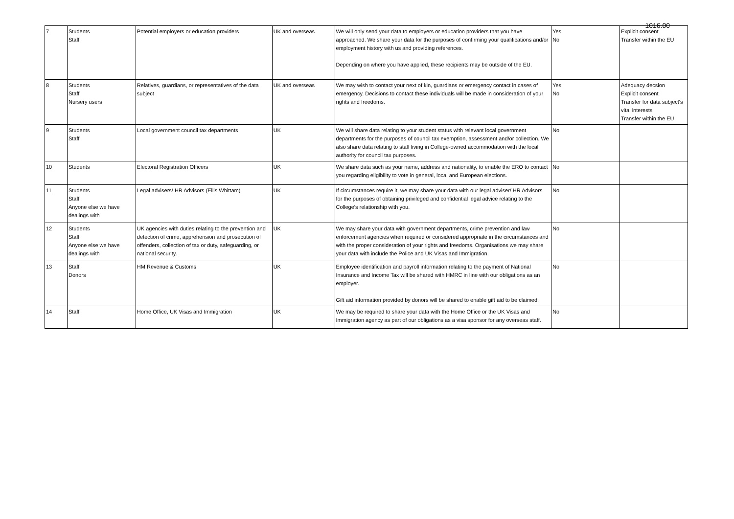1016.00
| 7 | Students Staff | Potential employers or education providers | UK and overseas | We will only send your data to employers or education providers that you have approached. We share your data for the purposes of confirming your qualifications and/or employment history with us and providing references. Depending on where you have applied, these recipients may be outside of the EU. | Yes No | Explicit consent Transfer within the EU |
| 8 | Students Staff Nursery users | Relatives, guardians, or representatives of the data subject | UK and overseas | We may wish to contact your next of kin, guardians or emergency contact in cases of emergency. Decisions to contact these individuals will be made in consideration of your rights and freedoms. | Yes No | Adequacy decsion Explicit consent Transfer for data subject's vital interests Transfer within the EU |
| 9 | Students Staff | Local government council tax departments | UK | We will share data relating to your student status with relevant local government departments for the purposes of council tax exemption, assessment and/or collection. We also share data relating to staff living in College-owned accommodation with the local authority for council tax purposes. | No | |
| 10 | Students | Electoral Registration Officers | UK | We share data such as your name, address and nationality, to enable the ERO to contact you regarding eligibility to vote in general, local and European elections. | No | |
| 11 | Students Staff Anyone else we have dealings with | Legal advisers/ HR Advisors (Ellis Whittam) | UK | If circumstances require it, we may share your data with our legal adviser/ HR Advisors for the purposes of obtaining privileged and confidential legal advice relating to the College's relationship with you. | No | |
| 12 | Students Staff Anyone else we have dealings with | UK agencies with duties relating to the prevention and detection of crime, apprehension and prosecution of offenders, collection of tax or duty, safeguarding, or national security. | UK | We may share your data with government departments, crime prevention and law enforcement agencies when required or considered appropriate in the circumstances and with the proper consideration of your rights and freedoms. Organisations we may share your data with include the Police and UK Visas and Immigration. | No | |
| 13 | Staff Donors | HM Revenue & Customs | UK | Employee identification and payroll information relating to the payment of National Insurance and Income Tax will be shared with HMRC in line with our obligations as an employer. Gift aid information provided by donors will be shared to enable gift aid to be claimed. | No | |
| 14 | Staff | Home Office, UK Visas and Immigration | UK | We may be required to share your data with the Home Office or the UK Visas and Immigration agency as part of our obligations as a visa sponsor for any overseas staff. | No | |